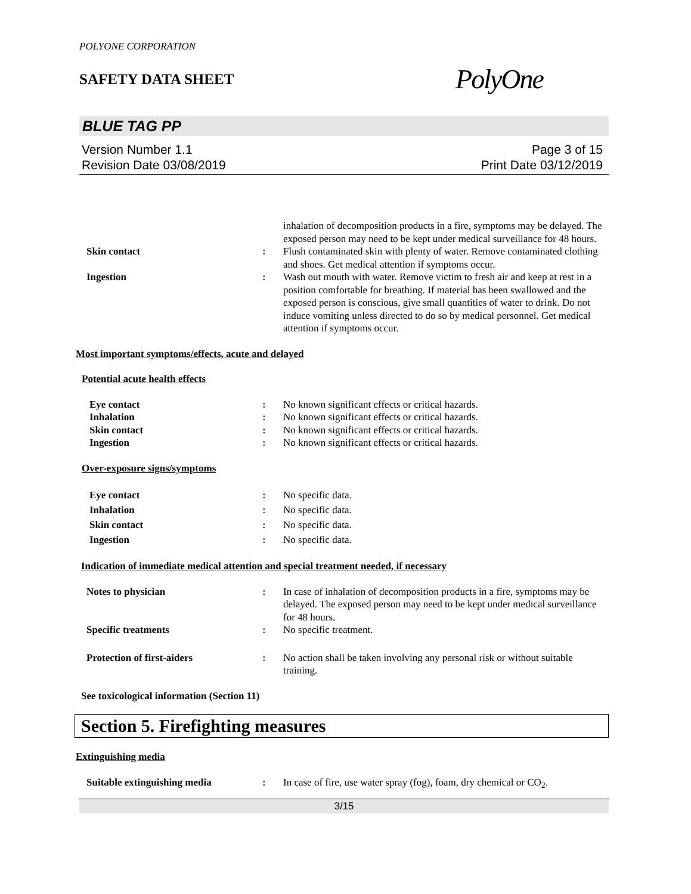POLYONE CORPORATION
SAFETY DATA SHEET
PolyOne
BLUE TAG PP
Version Number 1.1
Revision Date 03/08/2019
Page 3 of 15
Print Date 03/12/2019
inhalation of decomposition products in a fire, symptoms may be delayed. The exposed person may need to be kept under medical surveillance for 48 hours.
Skin contact : Flush contaminated skin with plenty of water. Remove contaminated clothing and shoes. Get medical attention if symptoms occur.
Ingestion : Wash out mouth with water. Remove victim to fresh air and keep at rest in a position comfortable for breathing. If material has been swallowed and the exposed person is conscious, give small quantities of water to drink. Do not induce vomiting unless directed to do so by medical personnel. Get medical attention if symptoms occur.
Most important symptoms/effects, acute and delayed
Potential acute health effects
Eye contact : No known significant effects or critical hazards.
Inhalation : No known significant effects or critical hazards.
Skin contact : No known significant effects or critical hazards.
Ingestion : No known significant effects or critical hazards.
Over-exposure signs/symptoms
Eye contact : No specific data.
Inhalation : No specific data.
Skin contact : No specific data.
Ingestion : No specific data.
Indication of immediate medical attention and special treatment needed, if necessary
Notes to physician : In case of inhalation of decomposition products in a fire, symptoms may be delayed. The exposed person may need to be kept under medical surveillance for 48 hours.
Specific treatments : No specific treatment.
Protection of first-aiders : No action shall be taken involving any personal risk or without suitable training.
See toxicological information (Section 11)
Section 5. Firefighting measures
Extinguishing media
Suitable extinguishing media : In case of fire, use water spray (fog), foam, dry chemical or CO<sub>2</sub>.
3/15